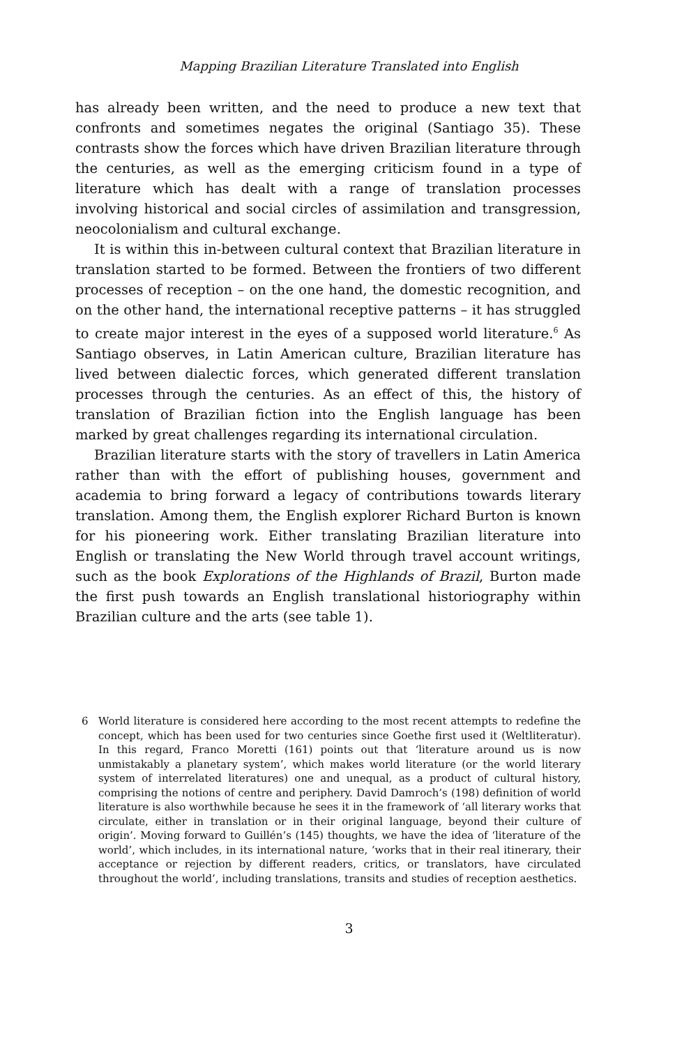Mapping Brazilian Literature Translated into English
has already been written, and the need to produce a new text that confronts and sometimes negates the original (Santiago 35). These contrasts show the forces which have driven Brazilian literature through the centuries, as well as the emerging criticism found in a type of literature which has dealt with a range of translation processes involving historical and social circles of assimilation and transgression, neocolonialism and cultural exchange.
It is within this in-between cultural context that Brazilian literature in translation started to be formed. Between the frontiers of two different processes of reception – on the one hand, the domestic recognition, and on the other hand, the international receptive patterns – it has struggled to create major interest in the eyes of a supposed world literature.<sup>6</sup> As Santiago observes, in Latin American culture, Brazilian literature has lived between dialectic forces, which generated different translation processes through the centuries. As an effect of this, the history of translation of Brazilian fiction into the English language has been marked by great challenges regarding its international circulation.
Brazilian literature starts with the story of travellers in Latin America rather than with the effort of publishing houses, government and academia to bring forward a legacy of contributions towards literary translation. Among them, the English explorer Richard Burton is known for his pioneering work. Either translating Brazilian literature into English or translating the New World through travel account writings, such as the book Explorations of the Highlands of Brazil, Burton made the first push towards an English translational historiography within Brazilian culture and the arts (see table 1).
6 World literature is considered here according to the most recent attempts to redefine the concept, which has been used for two centuries since Goethe first used it (Weltliteratur). In this regard, Franco Moretti (161) points out that ‘literature around us is now unmistakably a planetary system’, which makes world literature (or the world literary system of interrelated literatures) one and unequal, as a product of cultural history, comprising the notions of centre and periphery. David Damroch’s (198) definition of world literature is also worthwhile because he sees it in the framework of ‘all literary works that circulate, either in translation or in their original language, beyond their culture of origin’. Moving forward to Guillén’s (145) thoughts, we have the idea of ‘literature of the world’, which includes, in its international nature, ‘works that in their real itinerary, their acceptance or rejection by different readers, critics, or translators, have circulated throughout the world’, including translations, transits and studies of reception aesthetics.
3